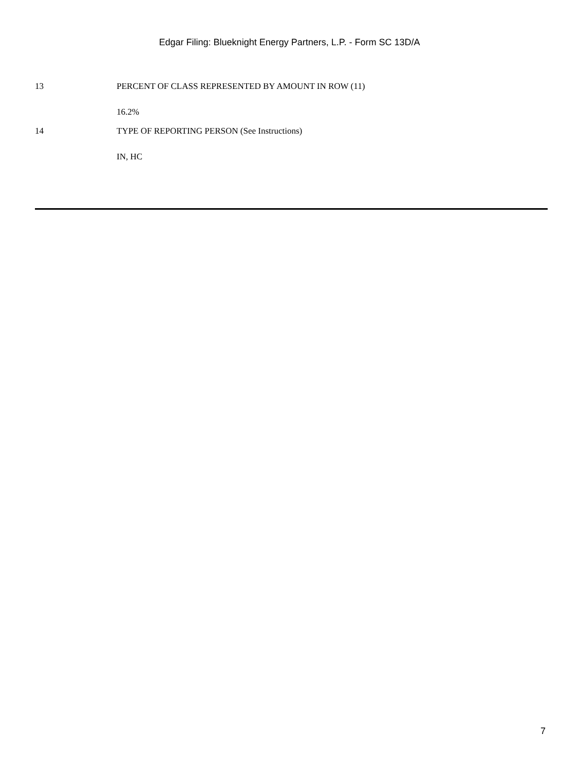Edgar Filing: Blueknight Energy Partners, L.P. - Form SC 13D/A
| 13 | PERCENT OF CLASS REPRESENTED BY AMOUNT IN ROW (11) |
| | 16.2% |
| 14 | TYPE OF REPORTING PERSON (See Instructions) |
| | IN, HC |
7